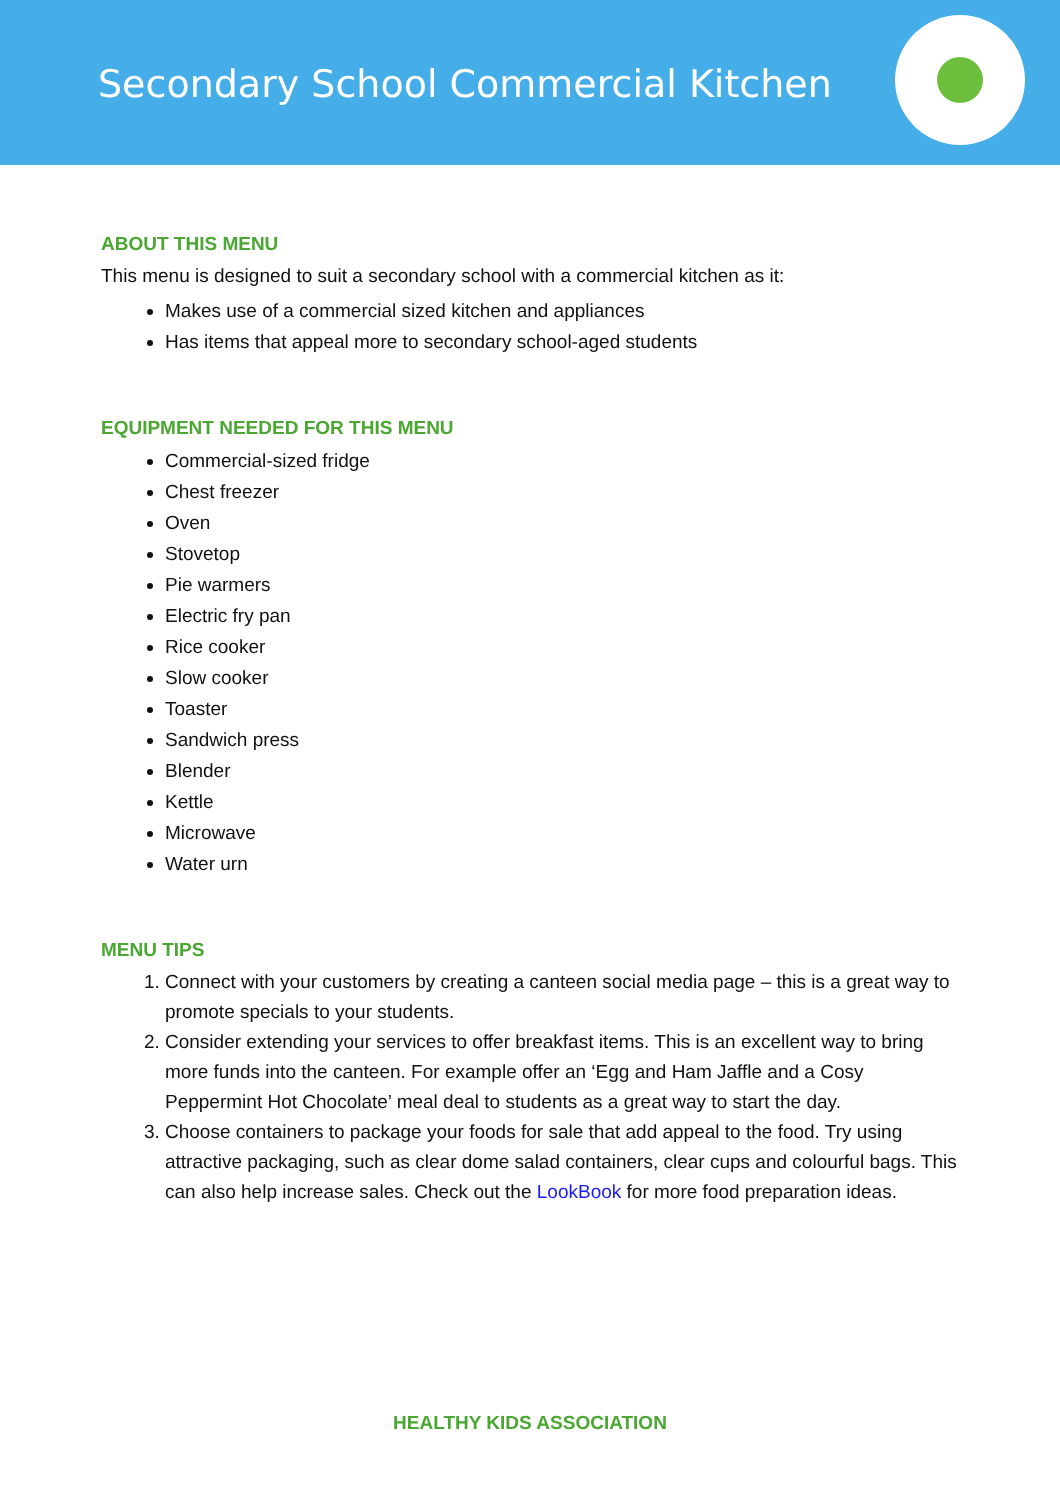Secondary School Commercial Kitchen
ABOUT THIS MENU
This menu is designed to suit a secondary school with a commercial kitchen as it:
Makes use of a commercial sized kitchen and appliances
Has items that appeal more to secondary school-aged students
EQUIPMENT NEEDED FOR THIS MENU
Commercial-sized fridge
Chest freezer
Oven
Stovetop
Pie warmers
Electric fry pan
Rice cooker
Slow cooker
Toaster
Sandwich press
Blender
Kettle
Microwave
Water urn
MENU TIPS
1. Connect with your customers by creating a canteen social media page – this is a great way to promote specials to your students.
2. Consider extending your services to offer breakfast items. This is an excellent way to bring more funds into the canteen. For example offer an ‘Egg and Ham Jaffle and a Cosy Peppermint Hot Chocolate’ meal deal to students as a great way to start the day.
3. Choose containers to package your foods for sale that add appeal to the food. Try using attractive packaging, such as clear dome salad containers, clear cups and colourful bags. This can also help increase sales. Check out the LookBook for more food preparation ideas.
HEALTHY KIDS ASSOCIATION